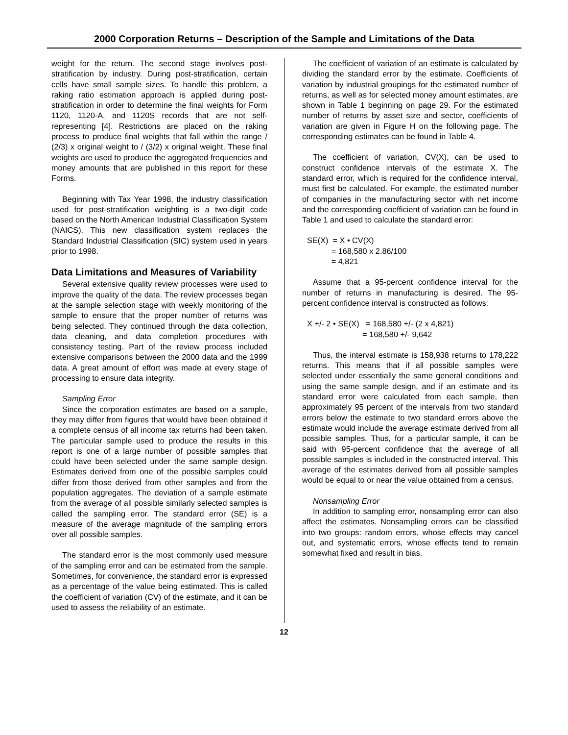2000 Corporation Returns – Description of the Sample and Limitations of the Data
weight for the return. The second stage involves post-stratification by industry. During post-stratification, certain cells have small sample sizes. To handle this problem, a raking ratio estimation approach is applied during post-stratification in order to determine the final weights for Form 1120, 1120-A, and 1120S records that are not self-representing [4]. Restrictions are placed on the raking process to produce final weights that fall within the range / (2/3) x original weight to / (3/2) x original weight. These final weights are used to produce the aggregated frequencies and money amounts that are published in this report for these Forms.
Beginning with Tax Year 1998, the industry classification used for post-stratification weighting is a two-digit code based on the North American Industrial Classification System (NAICS). This new classification system replaces the Standard Industrial Classification (SIC) system used in years prior to 1998.
Data Limitations and Measures of Variability
Several extensive quality review processes were used to improve the quality of the data. The review processes began at the sample selection stage with weekly monitoring of the sample to ensure that the proper number of returns was being selected. They continued through the data collection, data cleaning, and data completion procedures with consistency testing. Part of the review process included extensive comparisons between the 2000 data and the 1999 data. A great amount of effort was made at every stage of processing to ensure data integrity.
Sampling Error
Since the corporation estimates are based on a sample, they may differ from figures that would have been obtained if a complete census of all income tax returns had been taken. The particular sample used to produce the results in this report is one of a large number of possible samples that could have been selected under the same sample design. Estimates derived from one of the possible samples could differ from those derived from other samples and from the population aggregates. The deviation of a sample estimate from the average of all possible similarly selected samples is called the sampling error. The standard error (SE) is a measure of the average magnitude of the sampling errors over all possible samples.
The standard error is the most commonly used measure of the sampling error and can be estimated from the sample. Sometimes, for convenience, the standard error is expressed as a percentage of the value being estimated. This is called the coefficient of variation (CV) of the estimate, and it can be used to assess the reliability of an estimate.
The coefficient of variation of an estimate is calculated by dividing the standard error by the estimate. Coefficients of variation by industrial groupings for the estimated number of returns, as well as for selected money amount estimates, are shown in Table 1 beginning on page 29. For the estimated number of returns by asset size and sector, coefficients of variation are given in Figure H on the following page. The corresponding estimates can be found in Table 4.
The coefficient of variation, CV(X), can be used to construct confidence intervals of the estimate X. The standard error, which is required for the confidence interval, must first be calculated. For example, the estimated number of companies in the manufacturing sector with net income and the corresponding coefficient of variation can be found in Table 1 and used to calculate the standard error:
SE(X) = X • CV(X)
= 168,580 x 2.86/100
= 4,821
Assume that a 95-percent confidence interval for the number of returns in manufacturing is desired. The 95-percent confidence interval is constructed as follows:
X +/- 2 • SE(X) = 168,580 +/- (2 x 4,821)
= 168,580 +/- 9,642
Thus, the interval estimate is 158,938 returns to 178,222 returns. This means that if all possible samples were selected under essentially the same general conditions and using the same sample design, and if an estimate and its standard error were calculated from each sample, then approximately 95 percent of the intervals from two standard errors below the estimate to two standard errors above the estimate would include the average estimate derived from all possible samples. Thus, for a particular sample, it can be said with 95-percent confidence that the average of all possible samples is included in the constructed interval. This average of the estimates derived from all possible samples would be equal to or near the value obtained from a census.
Nonsampling Error
In addition to sampling error, nonsampling error can also affect the estimates. Nonsampling errors can be classified into two groups: random errors, whose effects may cancel out, and systematic errors, whose effects tend to remain somewhat fixed and result in bias.
12